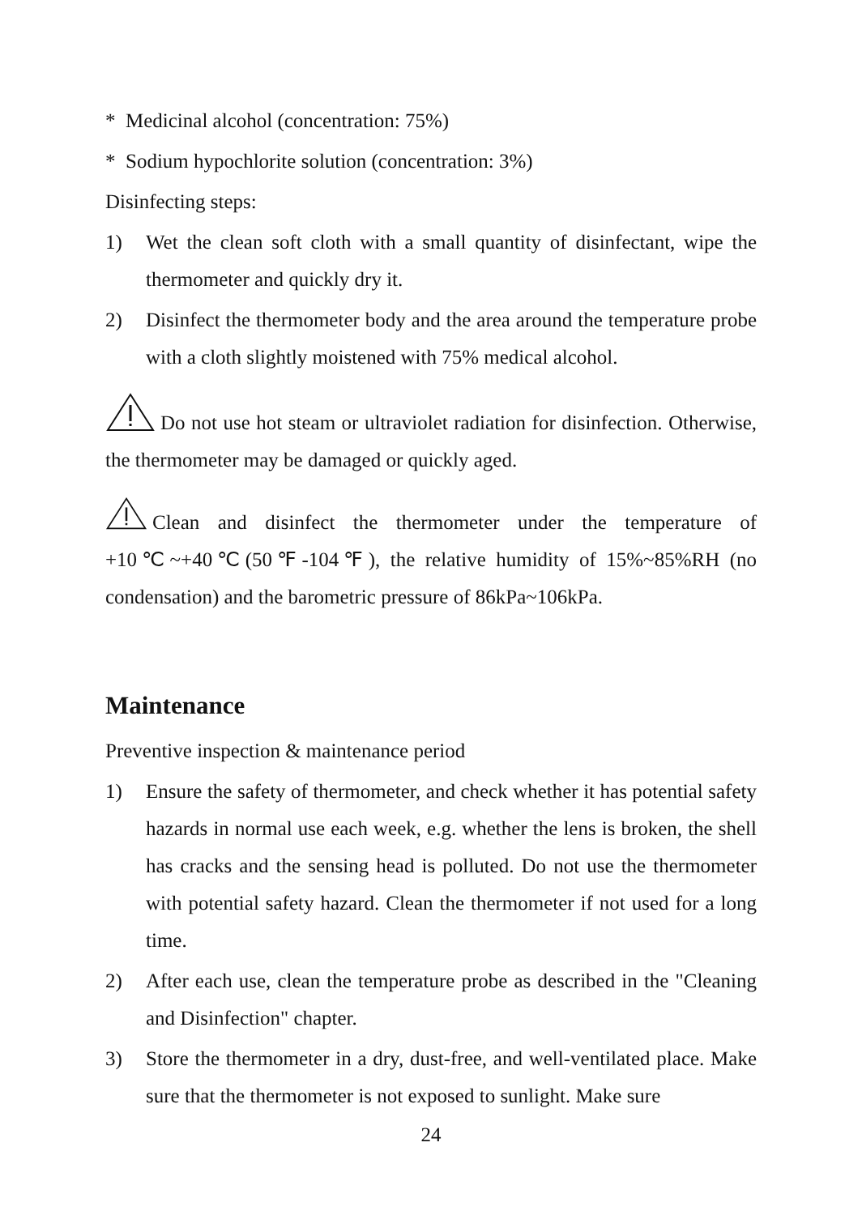* Medicinal alcohol (concentration: 75%)
* Sodium hypochlorite solution (concentration: 3%)
Disinfecting steps:
1) Wet the clean soft cloth with a small quantity of disinfectant, wipe the thermometer and quickly dry it.
2) Disinfect the thermometer body and the area around the temperature probe with a cloth slightly moistened with 75% medical alcohol.
Do not use hot steam or ultraviolet radiation for disinfection. Otherwise, the thermometer may be damaged or quickly aged.
Clean and disinfect the thermometer under the temperature of +10℃~+40℃(50℉-104℉), the relative humidity of 15%~85%RH (no condensation) and the barometric pressure of 86kPa~106kPa.
Maintenance
Preventive inspection & maintenance period
1) Ensure the safety of thermometer, and check whether it has potential safety hazards in normal use each week, e.g. whether the lens is broken, the shell has cracks and the sensing head is polluted. Do not use the thermometer with potential safety hazard. Clean the thermometer if not used for a long time.
2) After each use, clean the temperature probe as described in the "Cleaning and Disinfection" chapter.
3) Store the thermometer in a dry, dust-free, and well-ventilated place. Make sure that the thermometer is not exposed to sunlight. Make sure
24